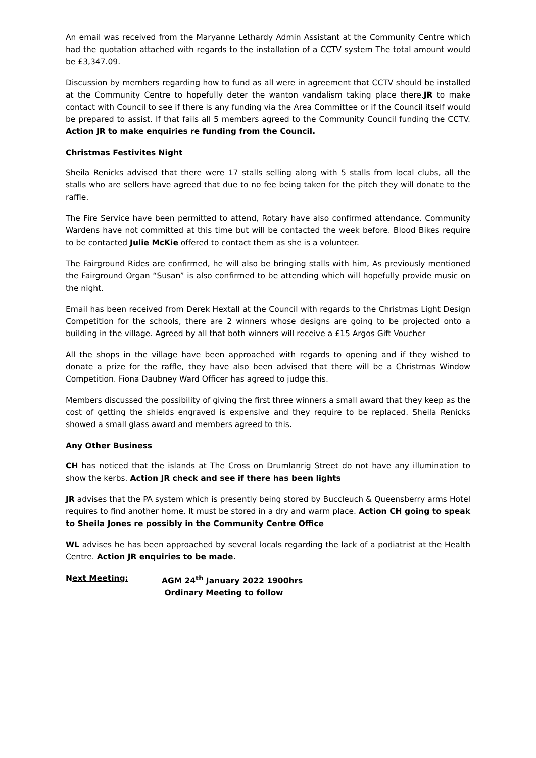An email was received from the Maryanne Lethardy Admin Assistant at the Community Centre which had the quotation attached with regards to the installation of a CCTV system The total amount would be £3,347.09.
Discussion by members regarding how to fund as all were in agreement that CCTV should be installed at the Community Centre to hopefully deter the wanton vandalism taking place there.JR to make contact with Council to see if there is any funding via the Area Committee or if the Council itself would be prepared to assist. If that fails all 5 members agreed to the Community Council funding the CCTV. Action JR to make enquiries re funding from the Council.
Christmas Festivites Night
Sheila Renicks advised that there were 17 stalls selling along with 5 stalls from local clubs, all the stalls who are sellers have agreed that due to no fee being taken for the pitch they will donate to the raffle.
The Fire Service have been permitted to attend, Rotary have also confirmed attendance. Community Wardens have not committed at this time but will be contacted the week before. Blood Bikes require to be contacted Julie McKie offered to contact them as she is a volunteer.
The Fairground Rides are confirmed, he will also be bringing stalls with him, As previously mentioned the Fairground Organ “Susan” is also confirmed to be attending which will hopefully provide music on the night.
Email has been received from Derek Hextall at the Council with regards to the Christmas Light Design Competition for the schools, there are 2 winners whose designs are going to be projected onto a building in the village. Agreed by all that both winners will receive a £15 Argos Gift Voucher
All the shops in the village have been approached with regards to opening and if they wished to donate a prize for the raffle, they have also been advised that there will be a Christmas Window Competition. Fiona Daubney Ward Officer has agreed to judge this.
Members discussed the possibility of giving the first three winners a small award that they keep as the cost of getting the shields engraved is expensive and they require to be replaced. Sheila Renicks showed a small glass award and members agreed to this.
Any Other Business
CH has noticed that the islands at The Cross on Drumlanrig Street do not have any illumination to show the kerbs. Action JR check and see if there has been lights
JR advises that the PA system which is presently being stored by Buccleuch & Queensberry arms Hotel requires to find another home. It must be stored in a dry and warm place. Action CH going to speak to Sheila Jones re possibly in the Community Centre Office
WL advises he has been approached by several locals regarding the lack of a podiatrist at the Health Centre. Action JR enquiries to be made.
Next Meeting: AGM 24<sup>th</sup> January 2022 1900hrs
Ordinary Meeting to follow